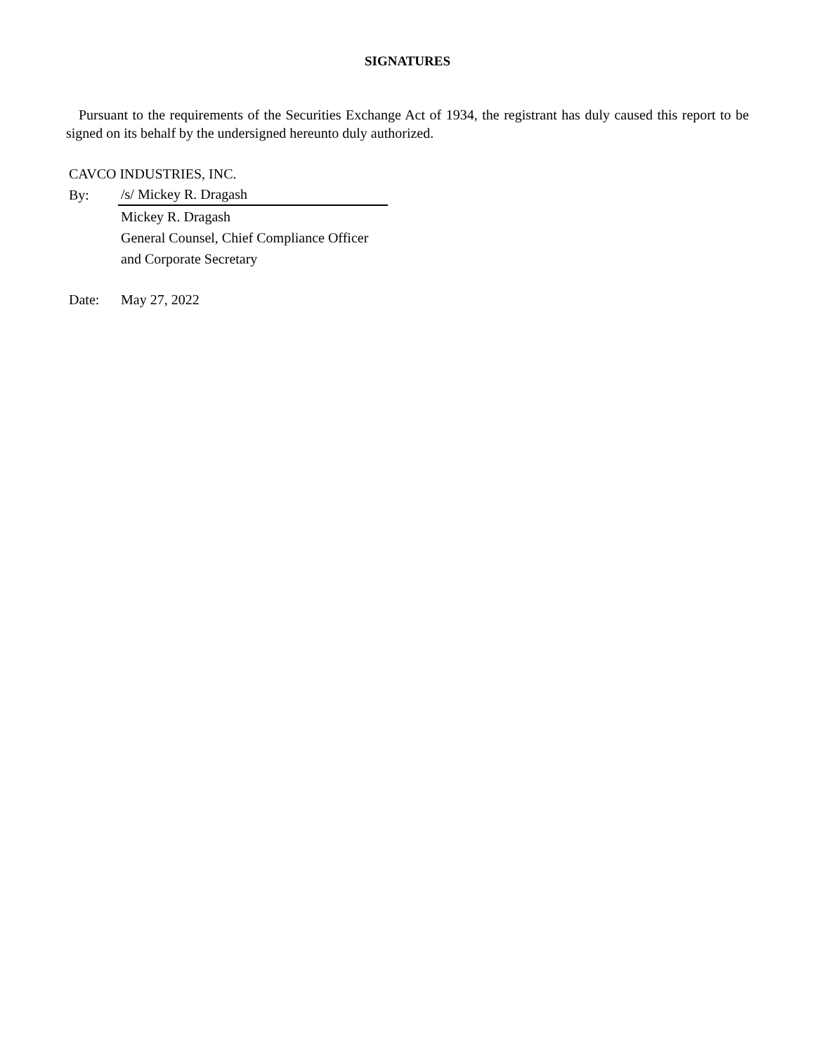SIGNATURES
Pursuant to the requirements of the Securities Exchange Act of 1934, the registrant has duly caused this report to be signed on its behalf by the undersigned hereunto duly authorized.
| CAVCO INDUSTRIES, INC. | |
| By: | /s/ Mickey R. Dragash |
| | Mickey R. Dragash |
| | General Counsel, Chief Compliance Officer |
| | and Corporate Secretary |
| Date: | May 27, 2022 |